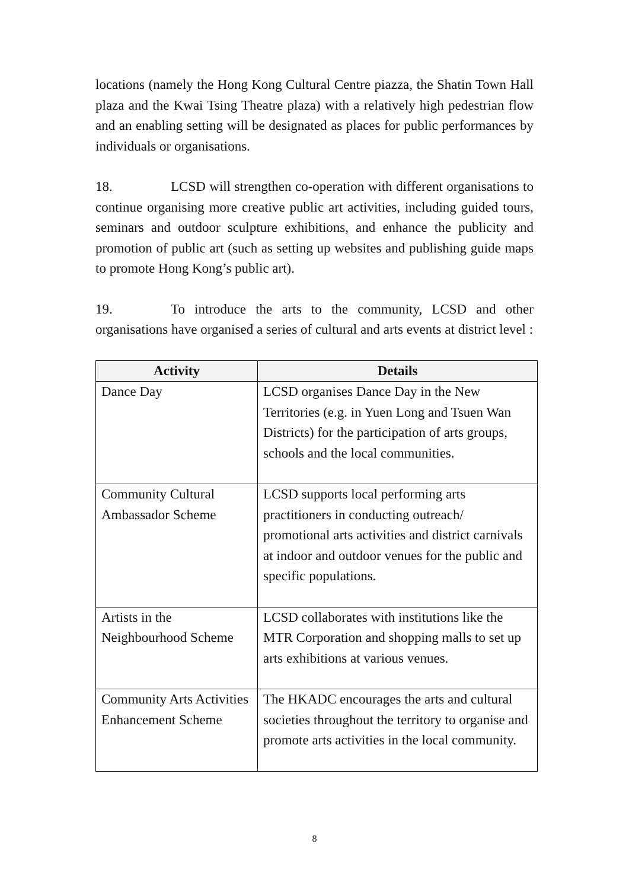locations (namely the Hong Kong Cultural Centre piazza, the Shatin Town Hall plaza and the Kwai Tsing Theatre plaza) with a relatively high pedestrian flow and an enabling setting will be designated as places for public performances by individuals or organisations.
18. LCSD will strengthen co-operation with different organisations to continue organising more creative public art activities, including guided tours, seminars and outdoor sculpture exhibitions, and enhance the publicity and promotion of public art (such as setting up websites and publishing guide maps to promote Hong Kong’s public art).
19. To introduce the arts to the community, LCSD and other organisations have organised a series of cultural and arts events at district level :
| Activity | Details |
| --- | --- |
| Dance Day | LCSD organises Dance Day in the New Territories (e.g. in Yuen Long and Tsuen Wan Districts) for the participation of arts groups, schools and the local communities. |
| Community Cultural Ambassador Scheme | LCSD supports local performing arts practitioners in conducting outreach/ promotional arts activities and district carnivals at indoor and outdoor venues for the public and specific populations. |
| Artists in the Neighbourhood Scheme | LCSD collaborates with institutions like the MTR Corporation and shopping malls to set up arts exhibitions at various venues. |
| Community Arts Activities Enhancement Scheme | The HKADC encourages the arts and cultural societies throughout the territory to organise and promote arts activities in the local community. |
8